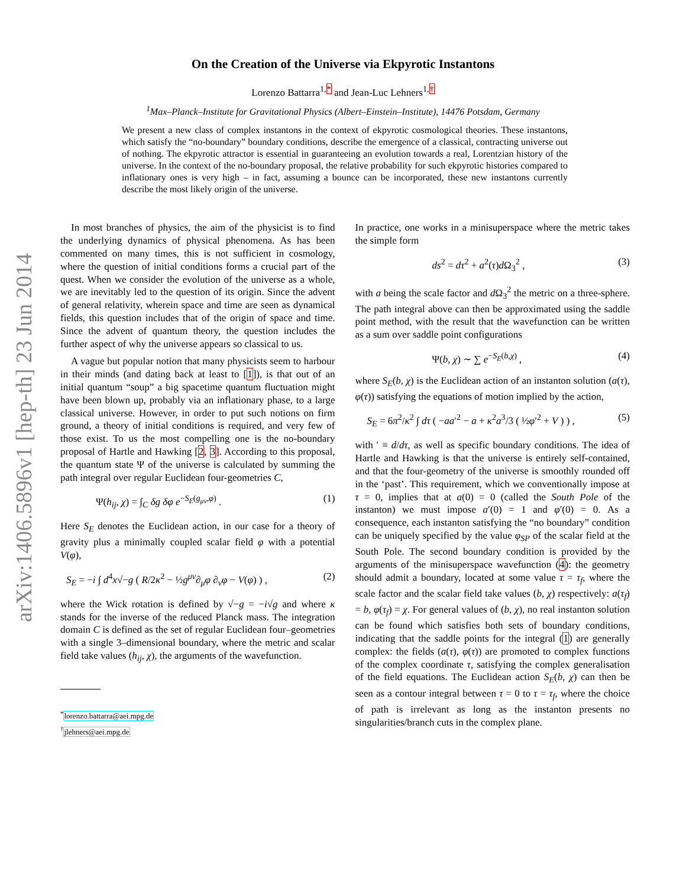arXiv:1406.5896v1 [hep-th] 23 Jun 2014
On the Creation of the Universe via Ekpyrotic Instantons
Lorenzo Battarra<sup>1,*</sup> and Jean-Luc Lehners<sup>1,†</sup>
<sup>1</sup> Max–Planck–Institute for Gravitational Physics (Albert–Einstein–Institute), 14476 Potsdam, Germany
We present a new class of complex instantons in the context of ekpyrotic cosmological theories. These instantons, which satisfy the “no-boundary” boundary conditions, describe the emergence of a classical, contracting universe out of nothing. The ekpyrotic attractor is essential in guaranteeing an evolution towards a real, Lorentzian history of the universe. In the context of the no-boundary proposal, the relative probability for such ekpyrotic histories compared to inflationary ones is very high – in fact, assuming a bounce can be incorporated, these new instantons currently describe the most likely origin of the universe.
In most branches of physics, the aim of the physicist is to find the underlying dynamics of physical phenomena. As has been commented on many times, this is not sufficient in cosmology, where the question of initial conditions forms a crucial part of the quest. When we consider the evolution of the universe as a whole, we are inevitably led to the question of its origin. Since the advent of general relativity, wherein space and time are seen as dynamical fields, this question includes that of the origin of space and time. Since the advent of quantum theory, the question includes the further aspect of why the universe appears so classical to us.
A vague but popular notion that many physicists seem to harbour in their minds (and dating back at least to [1]), is that out of an initial quantum “soup” a big spacetime quantum fluctuation might have been blown up, probably via an inflationary phase, to a large classical universe. However, in order to put such notions on firm ground, a theory of initial conditions is required, and very few of those exist. To us the most compelling one is the no-boundary proposal of Hartle and Hawking [2, 3]. According to this proposal, the quantum state Ψ of the universe is calculated by summing the path integral over regular Euclidean four-geometries C,
Ψ(h<sub>ij</sub>, χ) = ∫<sub>C</sub> δg δφ e<sup>−S<sub>E</sub>(g<sub>μν</sub>,φ)</sup> . (1)
Here S<sub>E</sub> denotes the Euclidean action, in our case for a theory of gravity plus a minimally coupled scalar field φ with a potential V(φ),
S<sub>E</sub> = −i ∫ d<sup>4</sup>x√−g ( R/2κ<sup>2</sup> − ½g<sup>μν</sup>∂<sub>μ</sub>φ ∂<sub>ν</sub>φ − V(φ) ) , (2)
where the Wick rotation is defined by √−g = −i√g and where κ stands for the inverse of the reduced Planck mass. The integration domain C is defined as the set of regular Euclidean four–geometries with a single 3–dimensional boundary, where the metric and scalar field take values (h<sub>ij</sub>, χ), the arguments of the wavefunction.
<sup>*</sup> lorenzo.battarra@aei.mpg.de
<sup>†</sup> jlehners@aei.mpg.de
In practice, one works in a minisuperspace where the metric takes the simple form
ds<sup>2</sup> = dτ<sup>2</sup> + a<sup>2</sup>(τ)d Ω<sub>3</sub><sup>2</sup> , (3)
with a being the scale factor and d Ω<sub>3</sub><sup>2</sup> the metric on a three-sphere. The path integral above can then be approximated using the saddle point method, with the result that the wavefunction can be written as a sum over saddle point configurations
Ψ(b, χ) ∼ ∑ e<sup>−S<sub>E</sub>(b,χ)</sup> , (4)
where S<sub>E</sub>(b, χ) is the Euclidean action of an instanton solution (a(τ), φ(τ)) satisfying the equations of motion implied by the action,
S<sub>E</sub> = 6π<sup>2</sup>/κ<sup>2</sup> ∫ dτ ( −aa′<sup>2</sup> − a + κ<sup>2</sup>a<sup>3</sup>/3 ( ½φ′<sup>2</sup> + V ) ) , (5)
with ′ ≡ d/dτ, as well as specific boundary conditions. The idea of Hartle and Hawking is that the universe is entirely self-contained, and that the four-geometry of the universe is smoothly rounded off in the ‘past’. This requirement, which we conventionally impose at τ = 0, implies that at a(0) = 0 (called the South Pole of the instanton) we must impose a′(0) = 1 and φ′(0) = 0. As a consequence, each instanton satisfying the “no boundary” condition can be uniquely specified by the value φ<sub>SP</sub> of the scalar field at the South Pole. The second boundary condition is provided by the arguments of the minisuperspace wavefunction (4): the geometry should admit a boundary, located at some value τ = τ<sub>f</sub>, where the scale factor and the scalar field take values (b, χ) respectively: a(τ<sub>f</sub>) = b, φ(τ<sub>f</sub>) = χ. For general values of (b, χ), no real instanton solution can be found which satisfies both sets of boundary conditions, indicating that the saddle points for the integral (1) are generally complex: the fields (a(τ), φ(τ)) are promoted to complex functions of the complex coordinate τ, satisfying the complex generalisation of the field equations. The Euclidean action S<sub>E</sub>(b, χ) can then be seen as a contour integral between τ = 0 to τ = τ<sub>f</sub>, where the choice of path is irrelevant as long as the instanton presents no singularities/branch cuts in the complex plane.